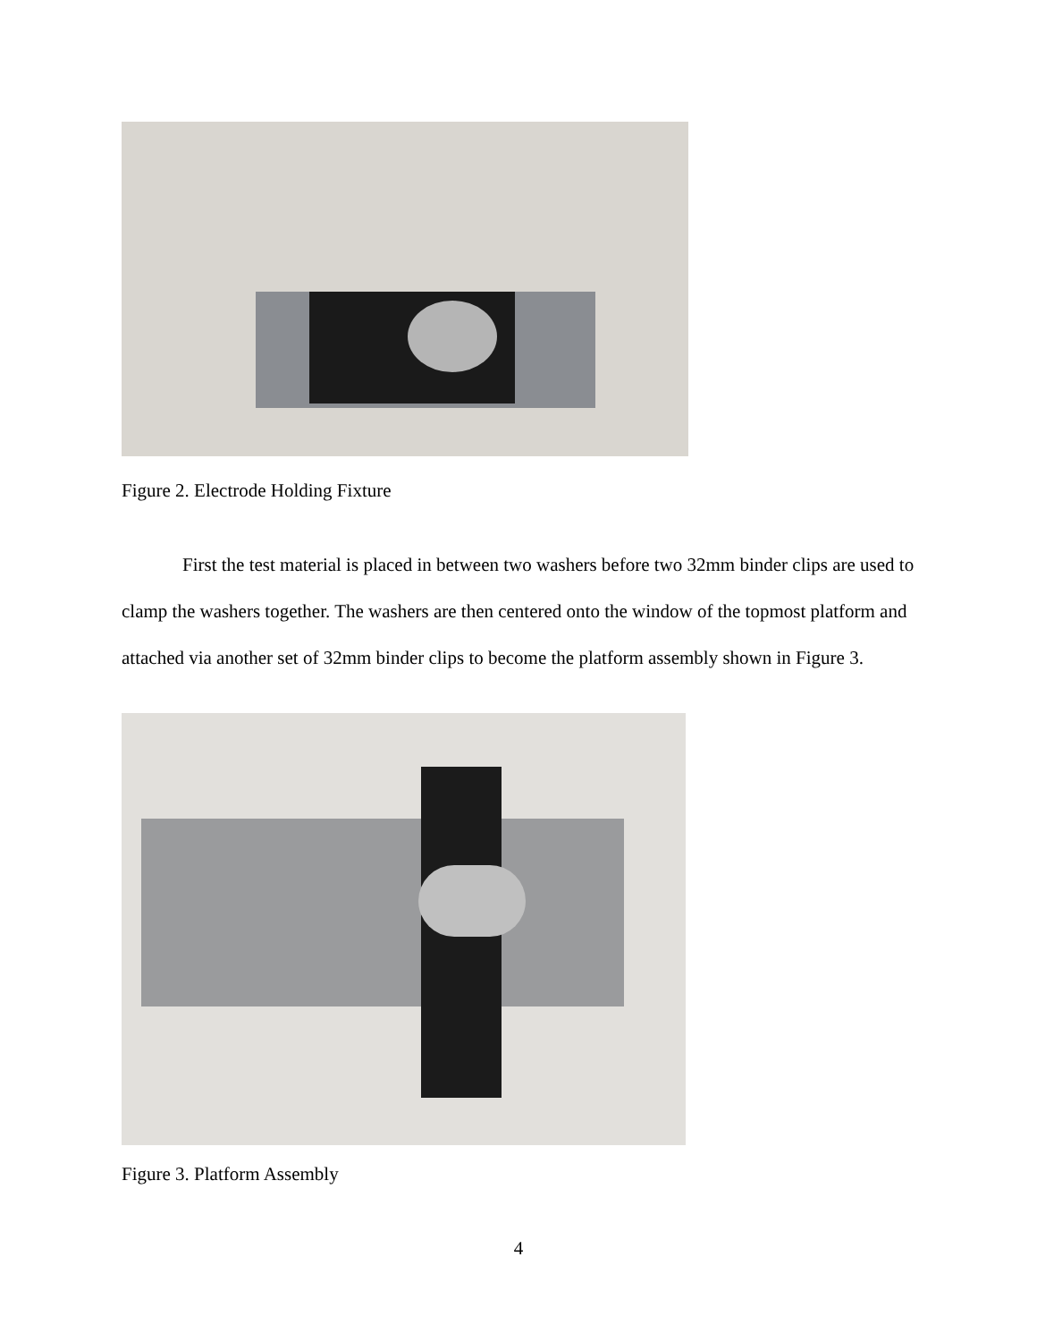Figure 2. Electrode Holding Fixture
First the test material is placed in between two washers before two 32mm binder clips are used to clamp the washers together. The washers are then centered onto the window of the topmost platform and attached via another set of 32mm binder clips to become the platform assembly shown in Figure 3.
Figure 3. Platform Assembly
4